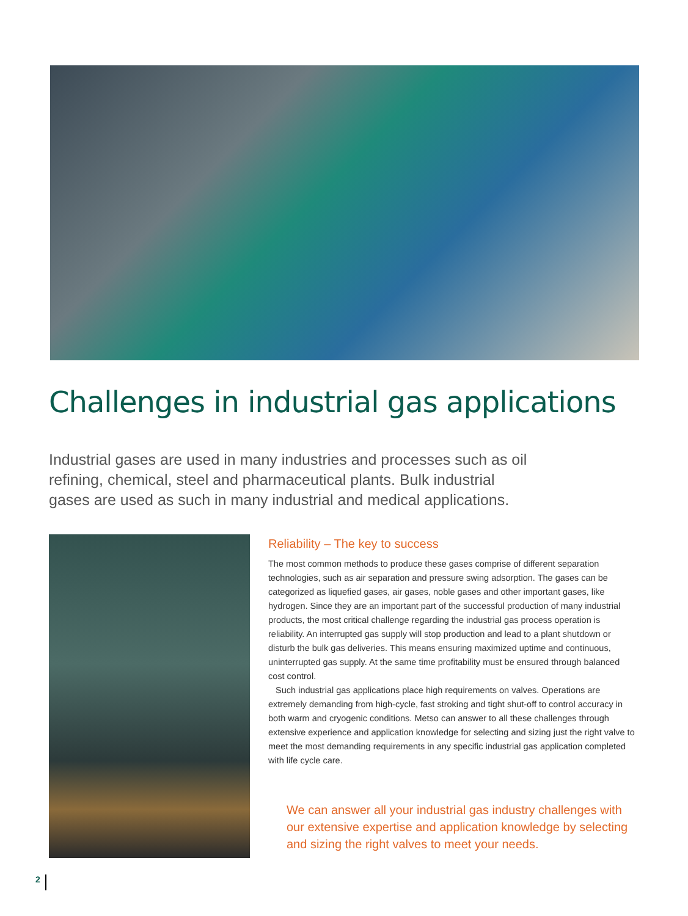Challenges in industrial gas applications
Industrial gases are used in many industries and processes such as oil refining, chemical, steel and pharmaceutical plants. Bulk industrial gases are used as such in many industrial and medical applications.
Reliability – The key to success
The most common methods to produce these gases comprise of different separation technologies, such as air separation and pressure swing adsorption. The gases can be categorized as liquefied gases, air gases, noble gases and other important gases, like hydrogen. Since they are an important part of the successful production of many industrial products, the most critical challenge regarding the industrial gas process operation is reliability. An interrupted gas supply will stop production and lead to a plant shutdown or disturb the bulk gas deliveries. This means ensuring maximized uptime and continuous, uninterrupted gas supply. At the same time profitability must be ensured through balanced cost control.
Such industrial gas applications place high requirements on valves. Operations are extremely demanding from high-cycle, fast stroking and tight shut-off to control accuracy in both warm and cryogenic conditions. Metso can answer to all these challenges through extensive experience and application knowledge for selecting and sizing just the right valve to meet the most demanding requirements in any specific industrial gas application completed with life cycle care.
We can answer all your industrial gas industry challenges with our extensive expertise and application knowledge by selecting and sizing the right valves to meet your needs.
2